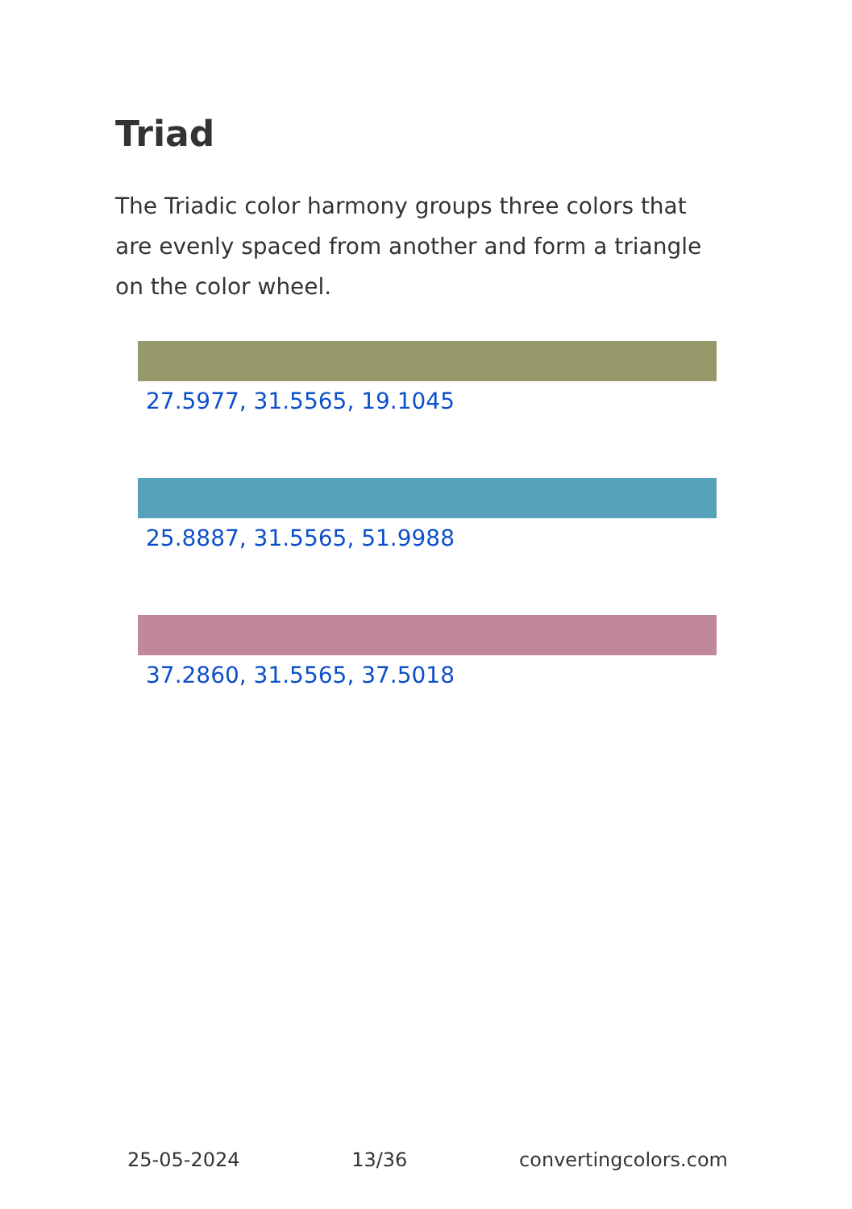Triad
The Triadic color harmony groups three colors that are evenly spaced from another and form a triangle on the color wheel.
27.5977, 31.5565, 19.1045
25.8887, 31.5565, 51.9988
37.2860, 31.5565, 37.5018
25-05-2024 13/36 convertingcolors.com